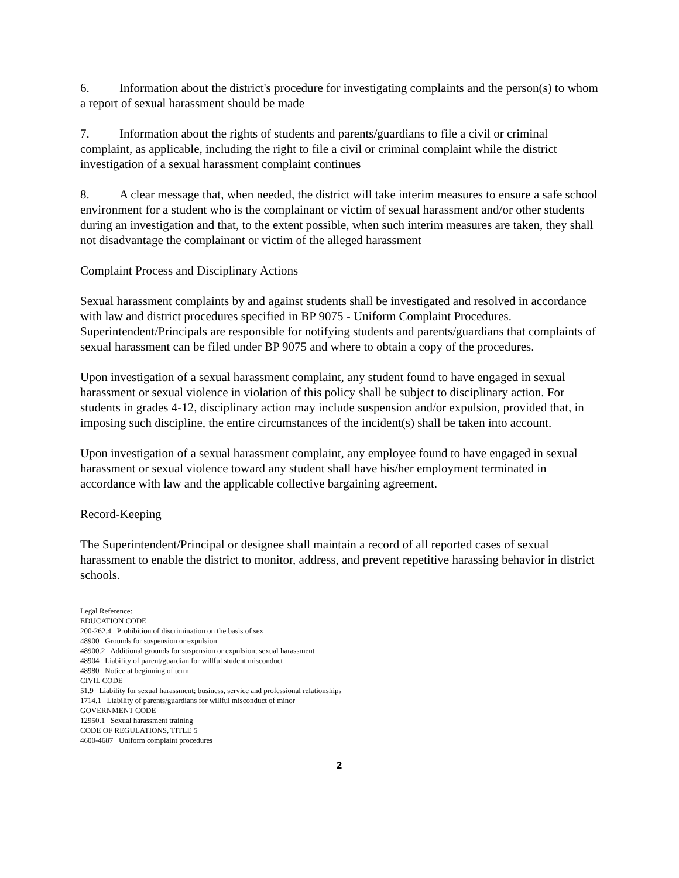6. Information about the district's procedure for investigating complaints and the person(s) to whom a report of sexual harassment should be made
7. Information about the rights of students and parents/guardians to file a civil or criminal complaint, as applicable, including the right to file a civil or criminal complaint while the district investigation of a sexual harassment complaint continues
8. A clear message that, when needed, the district will take interim measures to ensure a safe school environment for a student who is the complainant or victim of sexual harassment and/or other students during an investigation and that, to the extent possible, when such interim measures are taken, they shall not disadvantage the complainant or victim of the alleged harassment
Complaint Process and Disciplinary Actions
Sexual harassment complaints by and against students shall be investigated and resolved in accordance with law and district procedures specified in BP 9075 - Uniform Complaint Procedures. Superintendent/Principals are responsible for notifying students and parents/guardians that complaints of sexual harassment can be filed under BP 9075 and where to obtain a copy of the procedures.
Upon investigation of a sexual harassment complaint, any student found to have engaged in sexual harassment or sexual violence in violation of this policy shall be subject to disciplinary action. For students in grades 4-12, disciplinary action may include suspension and/or expulsion, provided that, in imposing such discipline, the entire circumstances of the incident(s) shall be taken into account.
Upon investigation of a sexual harassment complaint, any employee found to have engaged in sexual harassment or sexual violence toward any student shall have his/her employment terminated in accordance with law and the applicable collective bargaining agreement.
Record-Keeping
The Superintendent/Principal or designee shall maintain a record of all reported cases of sexual harassment to enable the district to monitor, address, and prevent repetitive harassing behavior in district schools.
Legal Reference:
EDUCATION CODE
200-262.4 Prohibition of discrimination on the basis of sex
48900 Grounds for suspension or expulsion
48900.2 Additional grounds for suspension or expulsion; sexual harassment
48904 Liability of parent/guardian for willful student misconduct
48980 Notice at beginning of term
CIVIL CODE
51.9 Liability for sexual harassment; business, service and professional relationships
1714.1 Liability of parents/guardians for willful misconduct of minor
GOVERNMENT CODE
12950.1 Sexual harassment training
CODE OF REGULATIONS, TITLE 5
4600-4687 Uniform complaint procedures
2